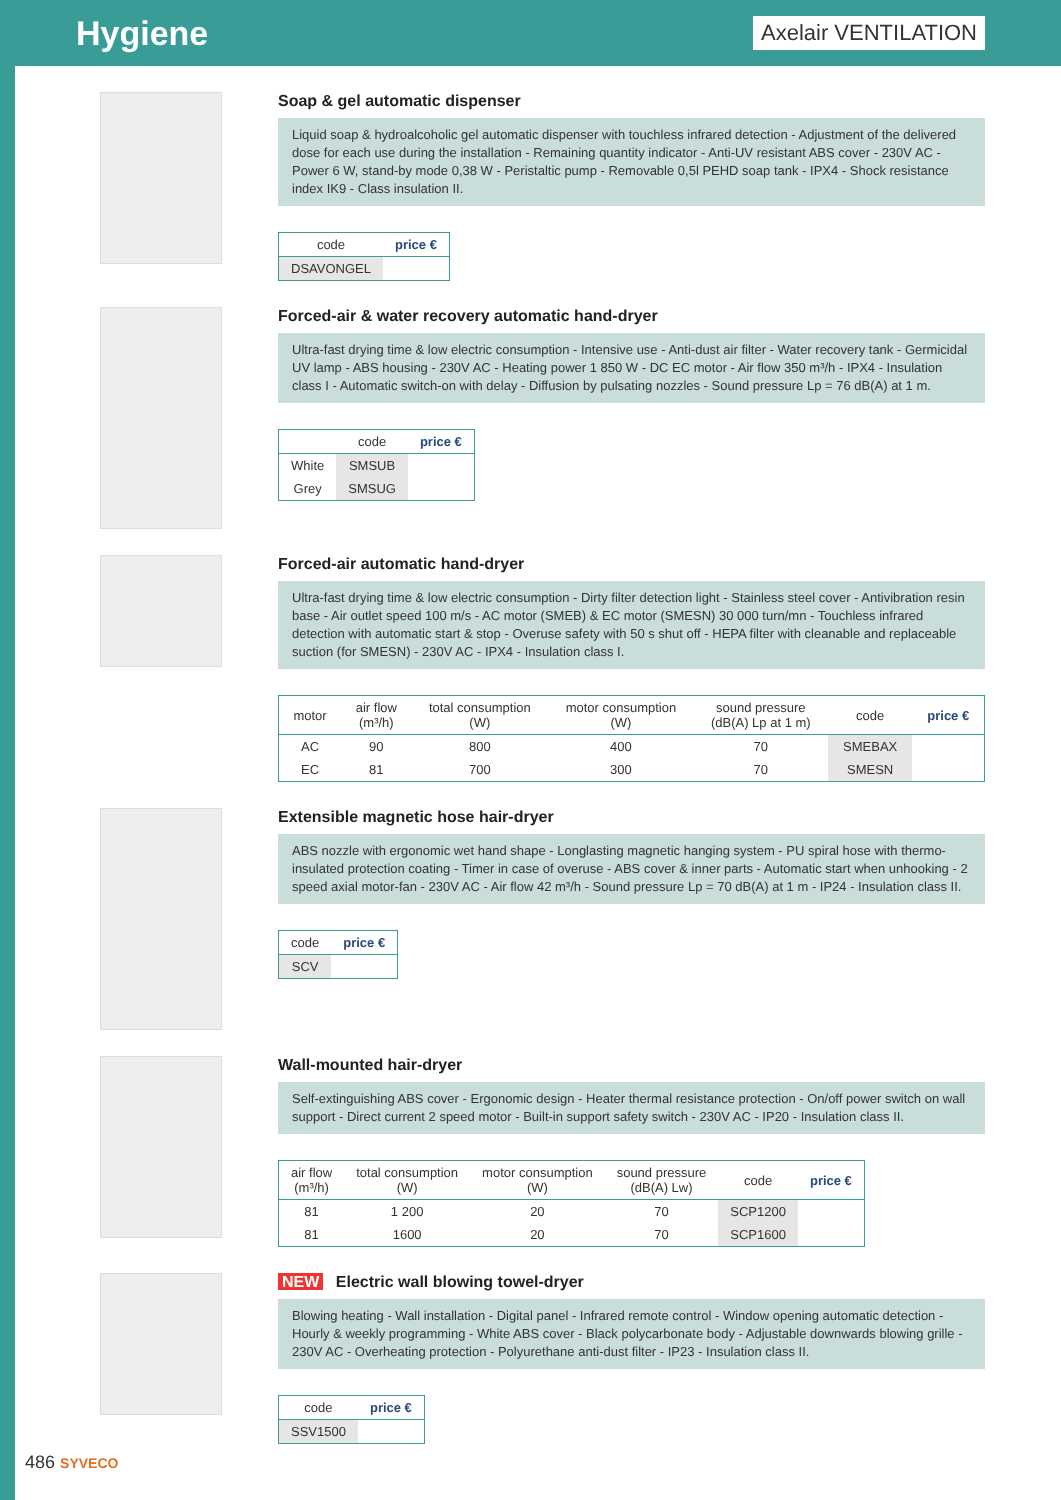Hygiene
Axelair VENTILATION
Soap & gel automatic dispenser
Liquid soap & hydroalcoholic gel automatic dispenser with touchless infrared detection - Adjustment of the delivered dose for each use during the installation - Remaining quantity indicator - Anti-UV resistant ABS cover - 230V AC - Power 6 W, stand-by mode 0,38 W - Peristaltic pump - Removable 0,5l PEHD soap tank - IPX4 - Shock resistance index IK9 - Class insulation II.
| code | price € |
| --- | --- |
| DSAVONGEL | |
Forced-air & water recovery automatic hand-dryer
Ultra-fast drying time & low electric consumption - Intensive use - Anti-dust air filter - Water recovery tank - Germicidal UV lamp - ABS housing - 230V AC - Heating power 1 850 W - DC EC motor - Air flow 350 m³/h - IPX4 - Insulation class I - Automatic switch-on with delay - Diffusion by pulsating nozzles - Sound pressure Lp = 76 dB(A) at 1 m.
| | code | price € |
| --- | --- | --- |
| White | SMSUB | |
| Grey | SMSUG | |
Forced-air automatic hand-dryer
Ultra-fast drying time & low electric consumption - Dirty filter detection light - Stainless steel cover - Antivibration resin base - Air outlet speed 100 m/s - AC motor (SMEB) & EC motor (SMESN) 30 000 turn/mn - Touchless infrared detection with automatic start & stop - Overuse safety with 50 s shut off - HEPA filter with cleanable and replaceable suction (for SMESN) - 230V AC - IPX4 - Insulation class I.
| motor | air flow (m³/h) | total consumption (W) | motor consumption (W) | sound pressure (dB(A) Lp at 1 m) | code | price € |
| --- | --- | --- | --- | --- | --- | --- |
| AC | 90 | 800 | 400 | 70 | SMEBAX | |
| EC | 81 | 700 | 300 | 70 | SMESN | |
Extensible magnetic hose hair-dryer
ABS nozzle with ergonomic wet hand shape - Longlasting magnetic hanging system - PU spiral hose with thermo-insulated protection coating - Timer in case of overuse - ABS cover & inner parts - Automatic start when unhooking - 2 speed axial motor-fan - 230V AC - Air flow 42 m³/h - Sound pressure Lp = 70 dB(A) at 1 m - IP24 - Insulation class II.
| code | price € |
| --- | --- |
| SCV | |
Wall-mounted hair-dryer
Self-extinguishing ABS cover - Ergonomic design - Heater thermal resistance protection - On/off power switch on wall support - Direct current 2 speed motor - Built-in support safety switch - 230V AC - IP20 - Insulation class II.
| air flow (m³/h) | total consumption (W) | motor consumption (W) | sound pressure (dB(A) Lw) | code | price € |
| --- | --- | --- | --- | --- | --- |
| 81 | 1 200 | 20 | 70 | SCP1200 | |
| 81 | 1600 | 20 | 70 | SCP1600 | |
NEW Electric wall blowing towel-dryer
Blowing heating - Wall installation - Digital panel - Infrared remote control - Window opening automatic detection - Hourly & weekly programming - White ABS cover - Black polycarbonate body - Adjustable downwards blowing grille - 230V AC - Overheating protection - Polyurethane anti-dust filter - IP23 - Insulation class II.
| code | price € |
| --- | --- |
| SSV1500 | |
486 SYVECO